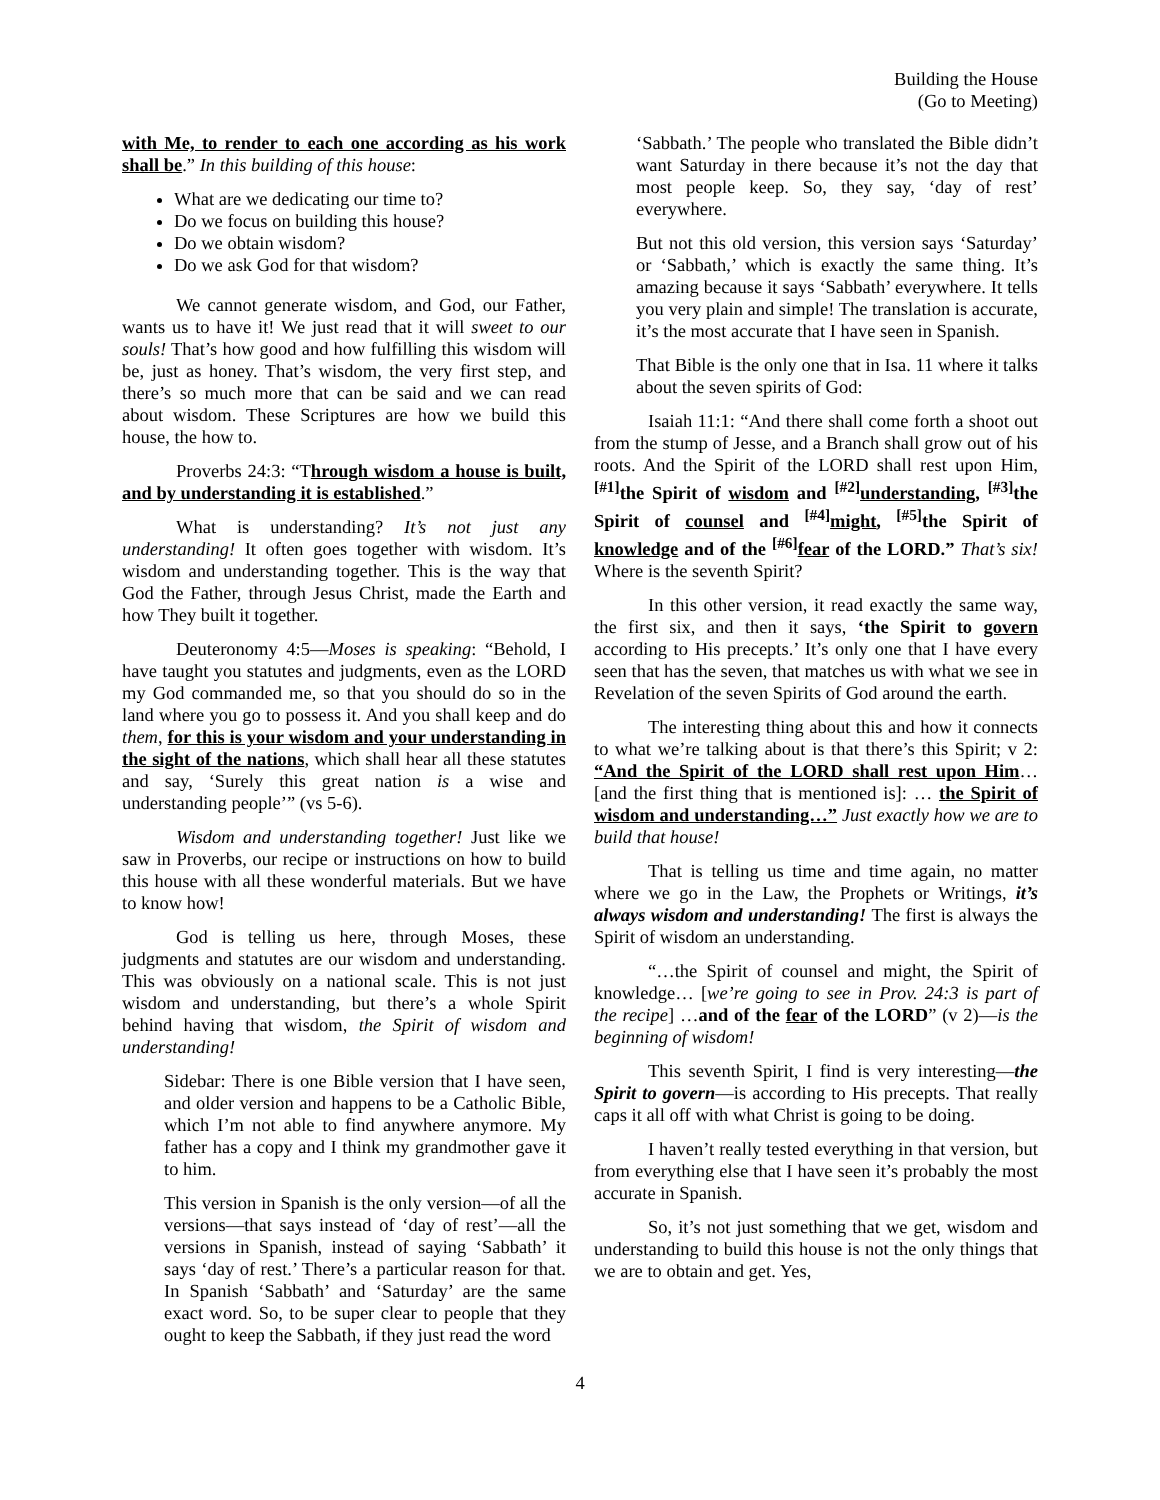Building the House
(Go to Meeting)
with Me, to render to each one according as his work shall be.” In this building of this house:
What are we dedicating our time to?
Do we focus on building this house?
Do we obtain wisdom?
Do we ask God for that wisdom?
We cannot generate wisdom, and God, our Father, wants us to have it! We just read that it will sweet to our souls! That’s how good and how fulfilling this wisdom will be, just as honey. That’s wisdom, the very first step, and there’s so much more that can be said and we can read about wisdom. These Scriptures are how we build this house, the how to.
Proverbs 24:3: “Through wisdom a house is built, and by understanding it is established.”
What is understanding? It’s not just any understanding! It often goes together with wisdom. It’s wisdom and understanding together. This is the way that God the Father, through Jesus Christ, made the Earth and how They built it together.
Deuteronomy 4:5—Moses is speaking: “Behold, I have taught you statutes and judgments, even as the LORD my God commanded me, so that you should do so in the land where you go to possess it. And you shall keep and do them, for this is your wisdom and your understanding in the sight of the nations, which shall hear all these statutes and say, ‘Surely this great nation is a wise and understanding people’” (vs 5-6).
Wisdom and understanding together! Just like we saw in Proverbs, our recipe or instructions on how to build this house with all these wonderful materials. But we have to know how!
God is telling us here, through Moses, these judgments and statutes are our wisdom and understanding. This was obviously on a national scale. This is not just wisdom and understanding, but there’s a whole Spirit behind having that wisdom, the Spirit of wisdom and understanding!
Sidebar: There is one Bible version that I have seen, and older version and happens to be a Catholic Bible, which I’m not able to find anywhere anymore. My father has a copy and I think my grandmother gave it to him.
This version in Spanish is the only version—of all the versions—that says instead of ‘day of rest’—all the versions in Spanish, instead of saying ‘Sabbath’ it says ‘day of rest.’ There’s a particular reason for that. In Spanish ‘Sabbath’ and ‘Saturday’ are the same exact word. So, to be super clear to people that they ought to keep the Sabbath, if they just read the word
‘Sabbath.’ The people who translated the Bible didn’t want Saturday in there because it’s not the day that most people keep. So, they say, ‘day of rest’ everywhere.
But not this old version, this version says ‘Saturday’ or ‘Sabbath,’ which is exactly the same thing. It’s amazing because it says ‘Sabbath’ everywhere. It tells you very plain and simple! The translation is accurate, it’s the most accurate that I have seen in Spanish.
That Bible is the only one that in Isa. 11 where it talks about the seven spirits of God:
Isaiah 11:1: “And there shall come forth a shoot out from the stump of Jesse, and a Branch shall grow out of his roots. And the Spirit of the LORD shall rest upon Him, <sup>[#1]</sup>the Spirit of wisdom and <sup>[#2]</sup>understanding, <sup>[#3]</sup>the Spirit of counsel and <sup>[#4]</sup>might, <sup>[#5]</sup>the Spirit of knowledge and of the <sup>[#6]</sup>fear of the LORD.” That’s six! Where is the seventh Spirit?
In this other version, it read exactly the same way, the first six, and then it says, ‘the Spirit to govern according to His precepts.’ It’s only one that I have every seen that has the seven, that matches us with what we see in Revelation of the seven Spirits of God around the earth.
The interesting thing about this and how it connects to what we’re talking about is that there’s this Spirit; v 2: “And the Spirit of the LORD shall rest upon Him… [and the first thing that is mentioned is]: … the Spirit of wisdom and understanding…” Just exactly how we are to build that house!
That is telling us time and time again, no matter where we go in the Law, the Prophets or Writings, it’s always wisdom and understanding! The first is always the Spirit of wisdom an understanding.
“…the Spirit of counsel and might, the Spirit of knowledge… [we’re going to see in Prov. 24:3 is part of the recipe] …and of the fear of the LORD” (v 2)—is the beginning of wisdom!
This seventh Spirit, I find is very interesting—the Spirit to govern—is according to His precepts. That really caps it all off with what Christ is going to be doing.
I haven’t really tested everything in that version, but from everything else that I have seen it’s probably the most accurate in Spanish.
So, it’s not just something that we get, wisdom and understanding to build this house is not the only things that we are to obtain and get. Yes,
4